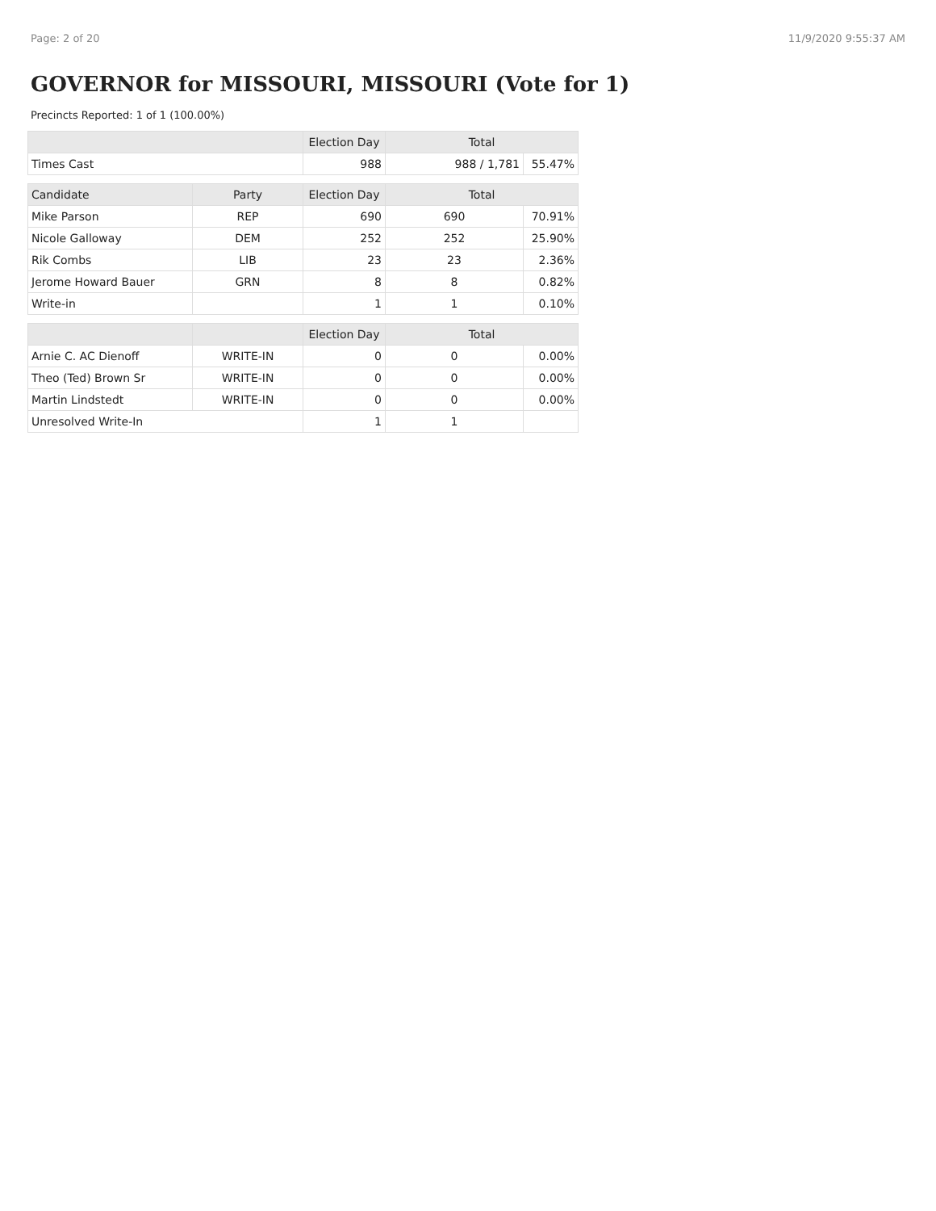Page: 2 of 20 11/9/2020 9:55:37 AM
GOVERNOR for MISSOURI, MISSOURI (Vote for 1)
Precincts Reported: 1 of 1 (100.00%)
| | | Election Day | Total | |
| --- | --- | --- | --- | --- |
| Times Cast | | 988 | 988 / 1,781 | 55.47% |
| Candidate | Party | Election Day | Total | |
| Mike Parson | REP | 690 | 690 | 70.91% |
| Nicole Galloway | DEM | 252 | 252 | 25.90% |
| Rik Combs | LIB | 23 | 23 | 2.36% |
| Jerome Howard Bauer | GRN | 8 | 8 | 0.82% |
| Write-in | | 1 | 1 | 0.10% |
| | | Election Day | Total | |
| Arnie C. AC Dienoff | WRITE-IN | 0 | 0 | 0.00% |
| Theo (Ted) Brown Sr | WRITE-IN | 0 | 0 | 0.00% |
| Martin Lindstedt | WRITE-IN | 0 | 0 | 0.00% |
| Unresolved Write-In | | 1 | 1 | |